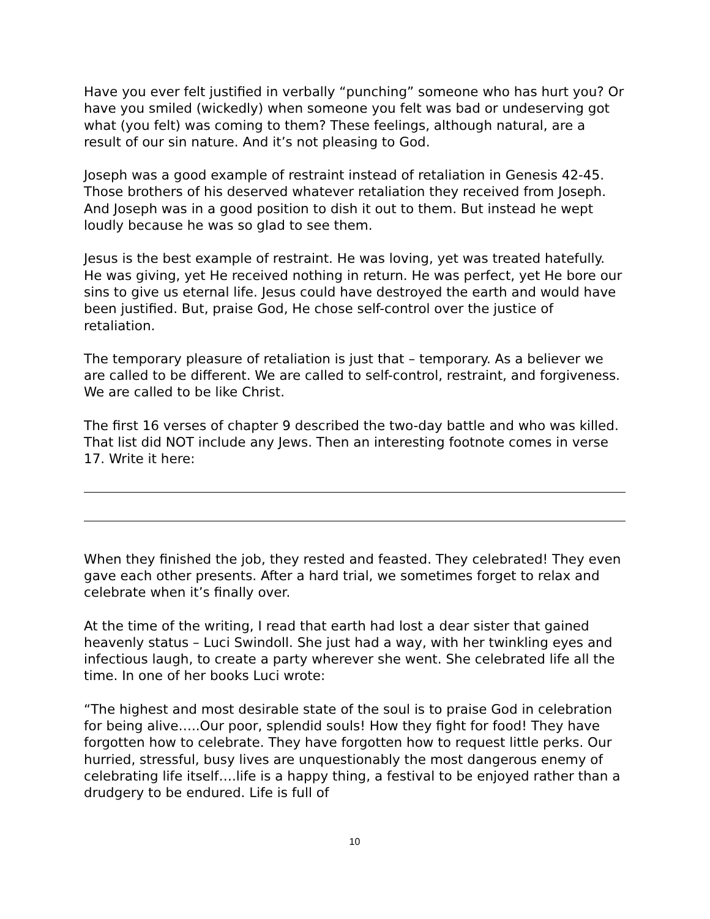Have you ever felt justified in verbally “punching” someone who has hurt you? Or have you smiled (wickedly) when someone you felt was bad or undeserving got what (you felt) was coming to them? These feelings, although natural, are a result of our sin nature. And it’s not pleasing to God.
Joseph was a good example of restraint instead of retaliation in Genesis 42-45. Those brothers of his deserved whatever retaliation they received from Joseph. And Joseph was in a good position to dish it out to them. But instead he wept loudly because he was so glad to see them.
Jesus is the best example of restraint. He was loving, yet was treated hatefully. He was giving, yet He received nothing in return. He was perfect, yet He bore our sins to give us eternal life. Jesus could have destroyed the earth and would have been justified. But, praise God, He chose self-control over the justice of retaliation.
The temporary pleasure of retaliation is just that – temporary. As a believer we are called to be different. We are called to self-control, restraint, and forgiveness. We are called to be like Christ.
The first 16 verses of chapter 9 described the two-day battle and who was killed. That list did NOT include any Jews. Then an interesting footnote comes in verse 17. Write it here:
When they finished the job, they rested and feasted. They celebrated! They even gave each other presents. After a hard trial, we sometimes forget to relax and celebrate when it’s finally over.
At the time of the writing, I read that earth had lost a dear sister that gained heavenly status – Luci Swindoll. She just had a way, with her twinkling eyes and infectious laugh, to create a party wherever she went. She celebrated life all the time. In one of her books Luci wrote:
“The highest and most desirable state of the soul is to praise God in celebration for being alive…..Our poor, splendid souls! How they fight for food! They have forgotten how to celebrate. They have forgotten how to request little perks. Our hurried, stressful, busy lives are unquestionably the most dangerous enemy of celebrating life itself….life is a happy thing, a festival to be enjoyed rather than a drudgery to be endured. Life is full of
10